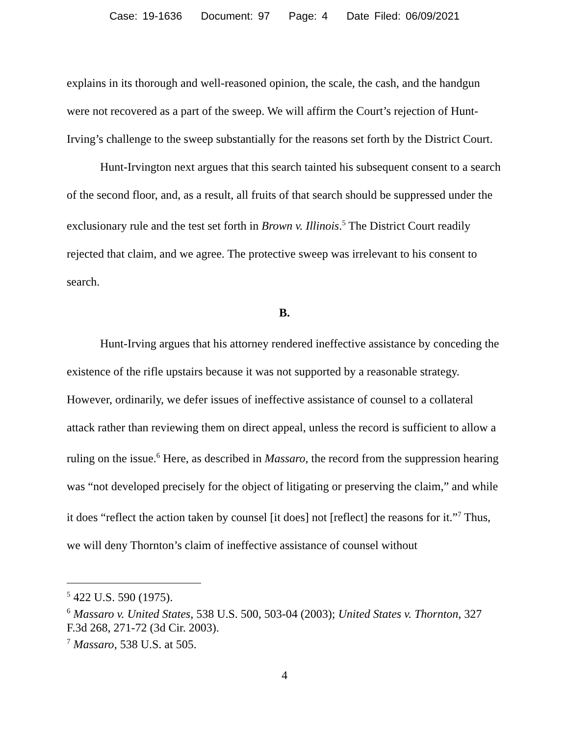Case: 19-1636 Document: 97 Page: 4 Date Filed: 06/09/2021
explains in its thorough and well-reasoned opinion, the scale, the cash, and the handgun were not recovered as a part of the sweep. We will affirm the Court’s rejection of Hunt-Irving’s challenge to the sweep substantially for the reasons set forth by the District Court.
Hunt-Irvington next argues that this search tainted his subsequent consent to a search of the second floor, and, as a result, all fruits of that search should be suppressed under the exclusionary rule and the test set forth in Brown v. Illinois.<sup>5</sup> The District Court readily rejected that claim, and we agree. The protective sweep was irrelevant to his consent to search.
B.
Hunt-Irving argues that his attorney rendered ineffective assistance by conceding the existence of the rifle upstairs because it was not supported by a reasonable strategy. However, ordinarily, we defer issues of ineffective assistance of counsel to a collateral attack rather than reviewing them on direct appeal, unless the record is sufficient to allow a ruling on the issue.<sup>6</sup> Here, as described in Massaro, the record from the suppression hearing was “not developed precisely for the object of litigating or preserving the claim,” and while it does “reflect the action taken by counsel [it does] not [reflect] the reasons for it.”<sup>7</sup> Thus, we will deny Thornton’s claim of ineffective assistance of counsel without
<sup>5</sup> 422 U.S. 590 (1975).
<sup>6</sup> Massaro v. United States, 538 U.S. 500, 503-04 (2003); United States v. Thornton, 327 F.3d 268, 271-72 (3d Cir. 2003).
<sup>7</sup> Massaro, 538 U.S. at 505.
4